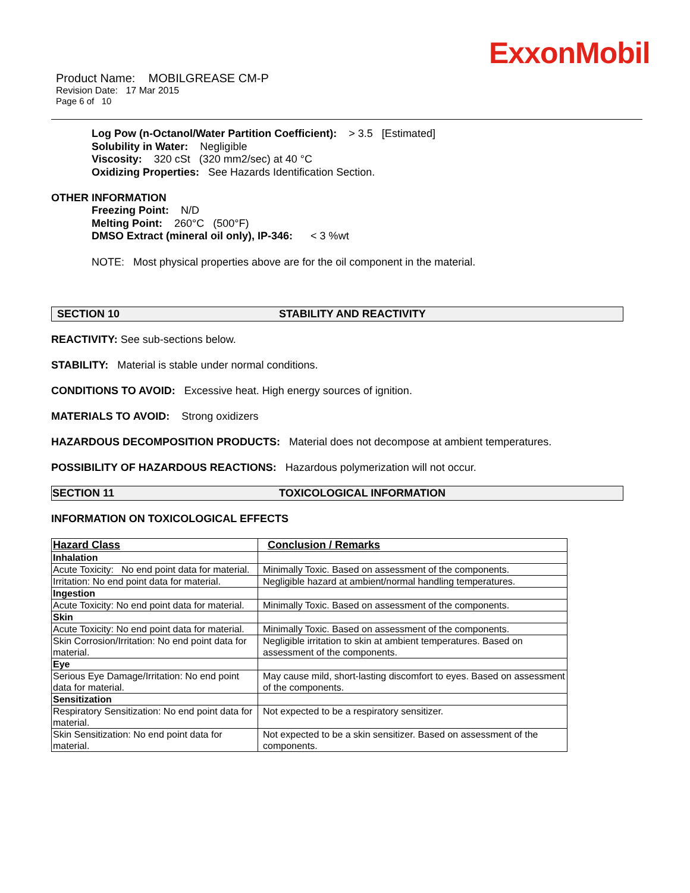ExxonMobil
Product Name: MOBILGREASE CM-P
Revision Date: 17 Mar 2015
Page 6 of 10
Log Pow (n-Octanol/Water Partition Coefficient): > 3.5 [Estimated]
Solubility in Water: Negligible
Viscosity: 320 cSt (320 mm2/sec) at 40 °C
Oxidizing Properties: See Hazards Identification Section.
OTHER INFORMATION
Freezing Point: N/D
Melting Point: 260°C (500°F)
DMSO Extract (mineral oil only), IP-346: < 3 %wt
NOTE: Most physical properties above are for the oil component in the material.
SECTION 10 STABILITY AND REACTIVITY
REACTIVITY: See sub-sections below.
STABILITY: Material is stable under normal conditions.
CONDITIONS TO AVOID: Excessive heat. High energy sources of ignition.
MATERIALS TO AVOID: Strong oxidizers
HAZARDOUS DECOMPOSITION PRODUCTS: Material does not decompose at ambient temperatures.
POSSIBILITY OF HAZARDOUS REACTIONS: Hazardous polymerization will not occur.
SECTION 11 TOXICOLOGICAL INFORMATION
INFORMATION ON TOXICOLOGICAL EFFECTS
| Hazard Class | Conclusion / Remarks |
| --- | --- |
| Inhalation | |
| Acute Toxicity: No end point data for material. | Minimally Toxic. Based on assessment of the components. |
| Irritation: No end point data for material. | Negligible hazard at ambient/normal handling temperatures. |
| Ingestion | |
| Acute Toxicity: No end point data for material. | Minimally Toxic. Based on assessment of the components. |
| Skin | |
| Acute Toxicity: No end point data for material. | Minimally Toxic. Based on assessment of the components. |
| Skin Corrosion/Irritation: No end point data for material. | Negligible irritation to skin at ambient temperatures. Based on assessment of the components. |
| Eye | |
| Serious Eye Damage/Irritation: No end point data for material. | May cause mild, short-lasting discomfort to eyes. Based on assessment of the components. |
| Sensitization | |
| Respiratory Sensitization: No end point data for material. | Not expected to be a respiratory sensitizer. |
| Skin Sensitization: No end point data for material. | Not expected to be a skin sensitizer. Based on assessment of the components. |